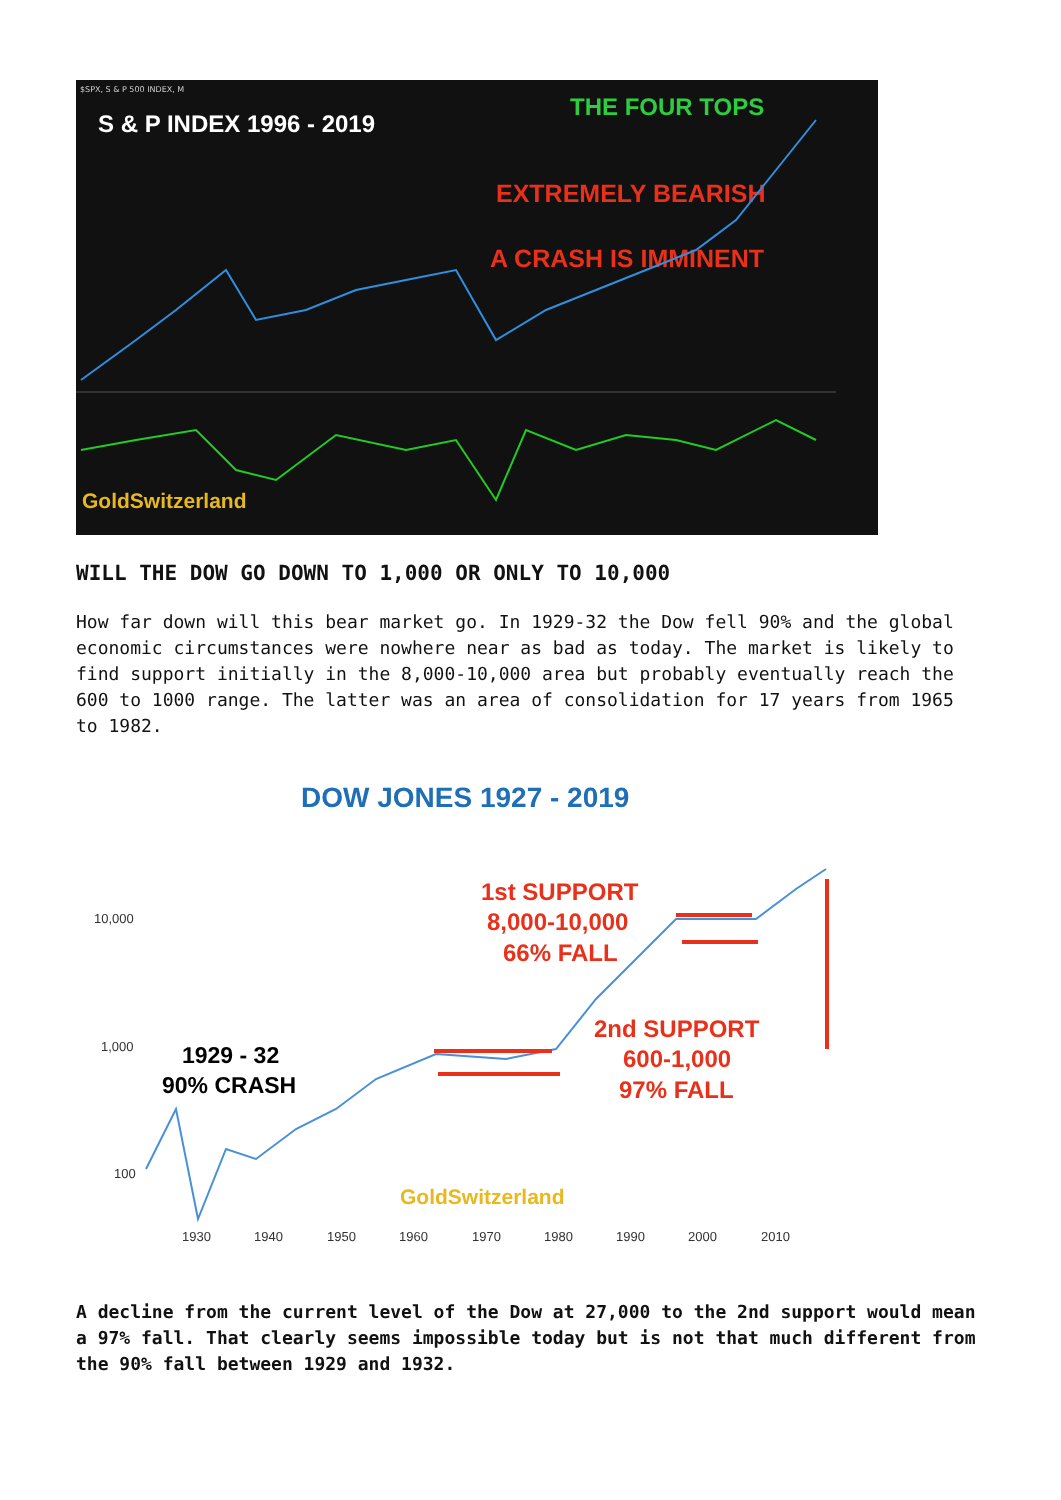$SPX, S & P 500 INDEX, M
S & P INDEX 1996 - 2019
THE FOUR TOPS
EXTREMELY BEARISH
A CRASH IS IMMINENT
GoldSwitzerland
WILL THE DOW GO DOWN TO 1,000 OR ONLY TO 10,000
How far down will this bear market go. In 1929-32 the Dow fell 90% and the global economic circumstances were nowhere near as bad as today. The market is likely to find support initially in the 8,000-10,000 area but probably eventually reach the 600 to 1000 range. The latter was an area of consolidation for 17 years from 1965 to 1982.
DOW JONES 1927 - 2019
10,000
1,000
100
1929 - 32
90% CRASH
1st SUPPORT
8,000-10,000
66% FALL
2nd SUPPORT
600-1,000
97% FALL
GoldSwitzerland
1930
1940
1950
1960
1970
1980
1990
2000
2010
A decline from the current level of the Dow at 27,000 to the 2nd support would mean a 97% fall. That clearly seems impossible today but is not that much different from the 90% fall between 1929 and 1932.